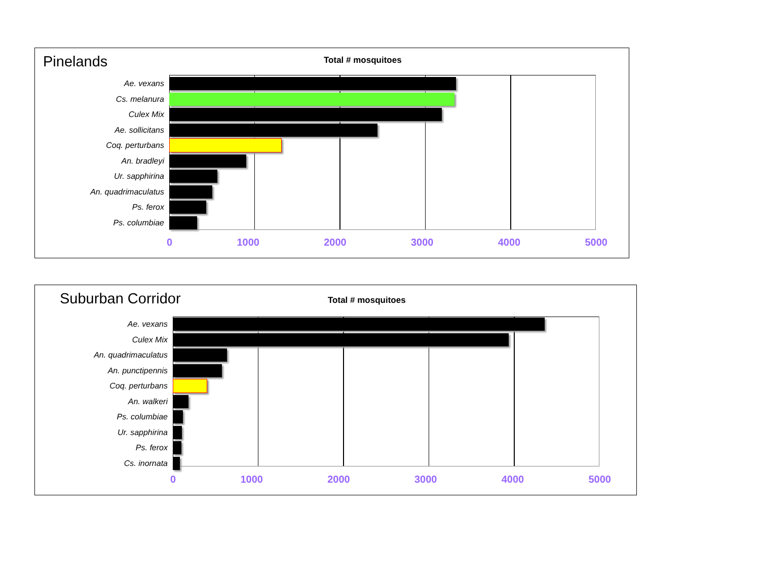Pinelands Total # mosquitoes
Ae. vexans
Cs. melanura
Culex Mix
Ae. sollicitans
Coq. perturbans
An. bradleyi
Ur. sapphirina
An. quadrimaculatus
Ps. ferox
Ps. columbiae
0 1000 2000 3000 4000 5000
Suburban Corridor Total # mosquitoes
Ae. vexans
Culex Mix
An. quadrimaculatus
An. punctipennis
Coq. perturbans
An. walkeri
Ps. columbiae
Ur. sapphirina
Ps. ferox
Cs. inornata
0 1000 2000 3000 4000 5000